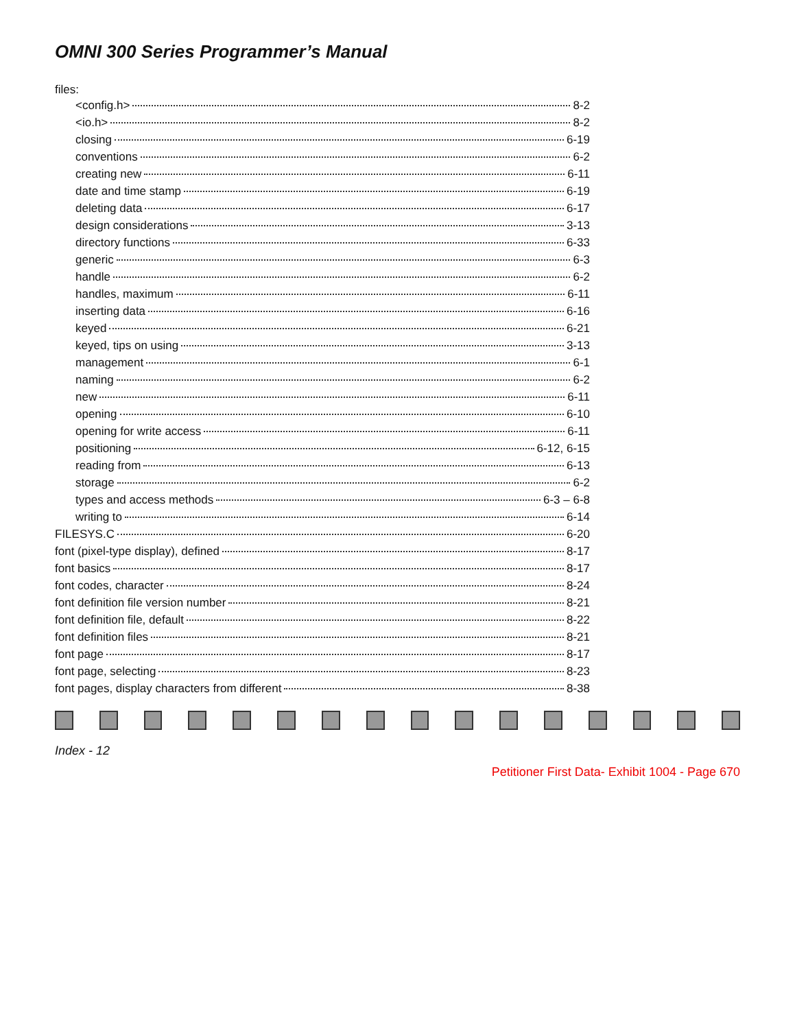OMNI 300 Series Programmer’s Manual
files:
<config.h> 8-2
<io.h> 8-2
closing 6-19
conventions 6-2
creating new 6-11
date and time stamp 6-19
deleting data 6-17
design considerations 3-13
directory functions 6-33
generic 6-3
handle 6-2
handles, maximum 6-11
inserting data 6-16
keyed 6-21
keyed, tips on using 3-13
management 6-1
naming 6-2
new 6-11
opening 6-10
opening for write access 6-11
positioning 6-12, 6-15
reading from 6-13
storage 6-2
types and access methods 6-3 – 6-8
writing to 6-14
FILESYS.C 6-20
font (pixel-type display), defined 8-17
font basics 8-17
font codes, character 8-24
font definition file version number 8-21
font definition file, default 8-22
font definition files 8-21
font page 8-17
font page, selecting 8-23
font pages, display characters from different 8-38
Index - 12
Petitioner First Data- Exhibit 1004 - Page 670